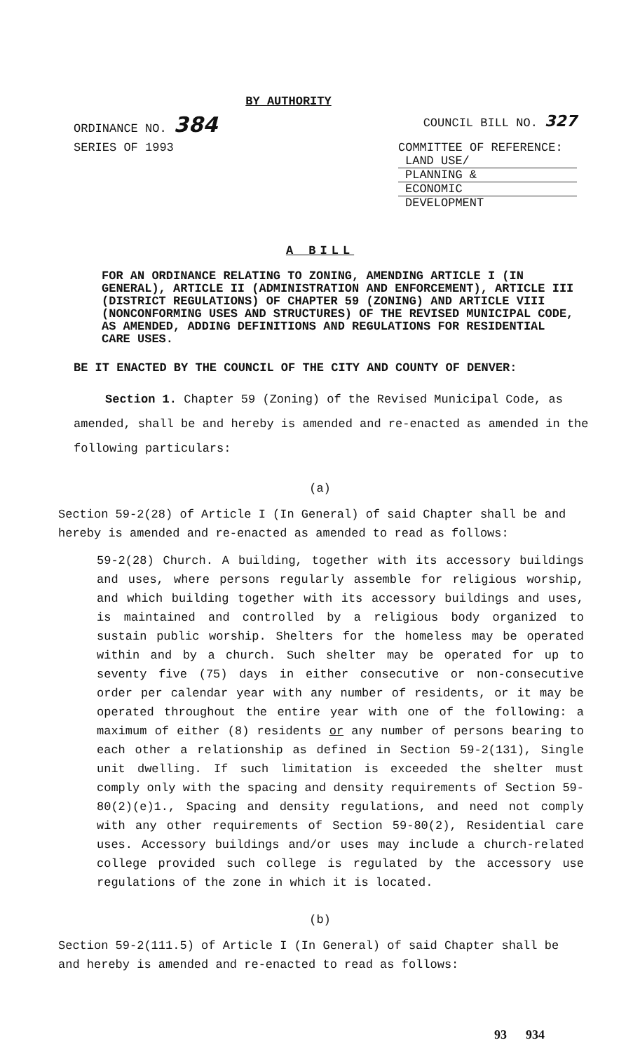BY AUTHORITY
ORDINANCE NO. 384
COUNCIL BILL NO. 327
SERIES OF 1993 COMMITTEE OF REFERENCE:
LAND USE/
PLANNING &
ECONOMIC
DEVELOPMENT
A BILL
FOR AN ORDINANCE RELATING TO ZONING, AMENDING ARTICLE I (IN GENERAL), ARTICLE II (ADMINISTRATION AND ENFORCEMENT), ARTICLE III (DISTRICT REGULATIONS) OF CHAPTER 59 (ZONING) AND ARTICLE VIII (NONCONFORMING USES AND STRUCTURES) OF THE REVISED MUNICIPAL CODE, AS AMENDED, ADDING DEFINITIONS AND REGULATIONS FOR RESIDENTIAL CARE USES.
BE IT ENACTED BY THE COUNCIL OF THE CITY AND COUNTY OF DENVER:
Section 1. Chapter 59 (Zoning) of the Revised Municipal Code, as amended, shall be and hereby is amended and re-enacted as amended in the following particulars:
(a)
Section 59-2(28) of Article I (In General) of said Chapter shall be and hereby is amended and re-enacted as amended to read as follows:
59-2(28) Church. A building, together with its accessory buildings and uses, where persons regularly assemble for religious worship, and which building together with its accessory buildings and uses, is maintained and controlled by a religious body organized to sustain public worship. Shelters for the homeless may be operated within and by a church. Such shelter may be operated for up to seventy five (75) days in either consecutive or non-consecutive order per calendar year with any number of residents, or it may be operated throughout the entire year with one of the following: a maximum of either (8) residents or any number of persons bearing to each other a relationship as defined in Section 59-2(131), Single unit dwelling. If such limitation is exceeded the shelter must comply only with the spacing and density requirements of Section 59-80(2)(e)1., Spacing and density regulations, and need not comply with any other requirements of Section 59-80(2), Residential care uses. Accessory buildings and/or uses may include a church-related college provided such college is regulated by the accessory use regulations of the zone in which it is located.
(b)
Section 59-2(111.5) of Article I (In General) of said Chapter shall be and hereby is amended and re-enacted to read as follows:
93 934